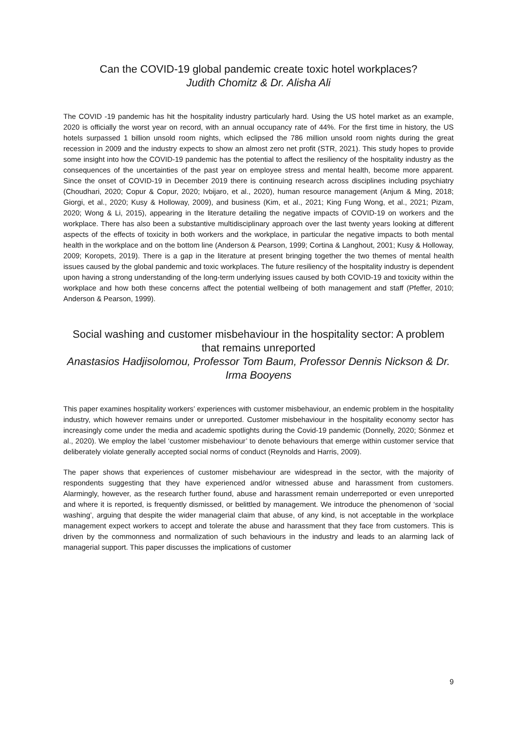Can the COVID-19 global pandemic create toxic hotel workplaces?
Judith Chomitz & Dr. Alisha Ali
The COVID -19 pandemic has hit the hospitality industry particularly hard. Using the US hotel market as an example, 2020 is officially the worst year on record, with an annual occupancy rate of 44%. For the first time in history, the US hotels surpassed 1 billion unsold room nights, which eclipsed the 786 million unsold room nights during the great recession in 2009 and the industry expects to show an almost zero net profit (STR, 2021). This study hopes to provide some insight into how the COVID-19 pandemic has the potential to affect the resiliency of the hospitality industry as the consequences of the uncertainties of the past year on employee stress and mental health, become more apparent. Since the onset of COVID-19 in December 2019 there is continuing research across disciplines including psychiatry (Choudhari, 2020; Copur & Copur, 2020; Ivbijaro, et al., 2020), human resource management (Anjum & Ming, 2018; Giorgi, et al., 2020; Kusy & Holloway, 2009), and business (Kim, et al., 2021; King Fung Wong, et al., 2021; Pizam, 2020; Wong & Li, 2015), appearing in the literature detailing the negative impacts of COVID-19 on workers and the workplace. There has also been a substantive multidisciplinary approach over the last twenty years looking at different aspects of the effects of toxicity in both workers and the workplace, in particular the negative impacts to both mental health in the workplace and on the bottom line (Anderson & Pearson, 1999; Cortina & Langhout, 2001; Kusy & Holloway, 2009; Koropets, 2019). There is a gap in the literature at present bringing together the two themes of mental health issues caused by the global pandemic and toxic workplaces. The future resiliency of the hospitality industry is dependent upon having a strong understanding of the long-term underlying issues caused by both COVID-19 and toxicity within the workplace and how both these concerns affect the potential wellbeing of both management and staff (Pfeffer, 2010; Anderson & Pearson, 1999).
Social washing and customer misbehaviour in the hospitality sector: A problem that remains unreported
Anastasios Hadjisolomou, Professor Tom Baum, Professor Dennis Nickson & Dr. Irma Booyens
This paper examines hospitality workers’ experiences with customer misbehaviour, an endemic problem in the hospitality industry, which however remains under or unreported. Customer misbehaviour in the hospitality economy sector has increasingly come under the media and academic spotlights during the Covid-19 pandemic (Donnelly, 2020; Sönmez et al., 2020). We employ the label ‘customer misbehaviour’ to denote behaviours that emerge within customer service that deliberately violate generally accepted social norms of conduct (Reynolds and Harris, 2009).
The paper shows that experiences of customer misbehaviour are widespread in the sector, with the majority of respondents suggesting that they have experienced and/or witnessed abuse and harassment from customers. Alarmingly, however, as the research further found, abuse and harassment remain underreported or even unreported and where it is reported, is frequently dismissed, or belittled by management. We introduce the phenomenon of ‘social washing’, arguing that despite the wider managerial claim that abuse, of any kind, is not acceptable in the workplace management expect workers to accept and tolerate the abuse and harassment that they face from customers. This is driven by the commonness and normalization of such behaviours in the industry and leads to an alarming lack of managerial support. This paper discusses the implications of customer
9